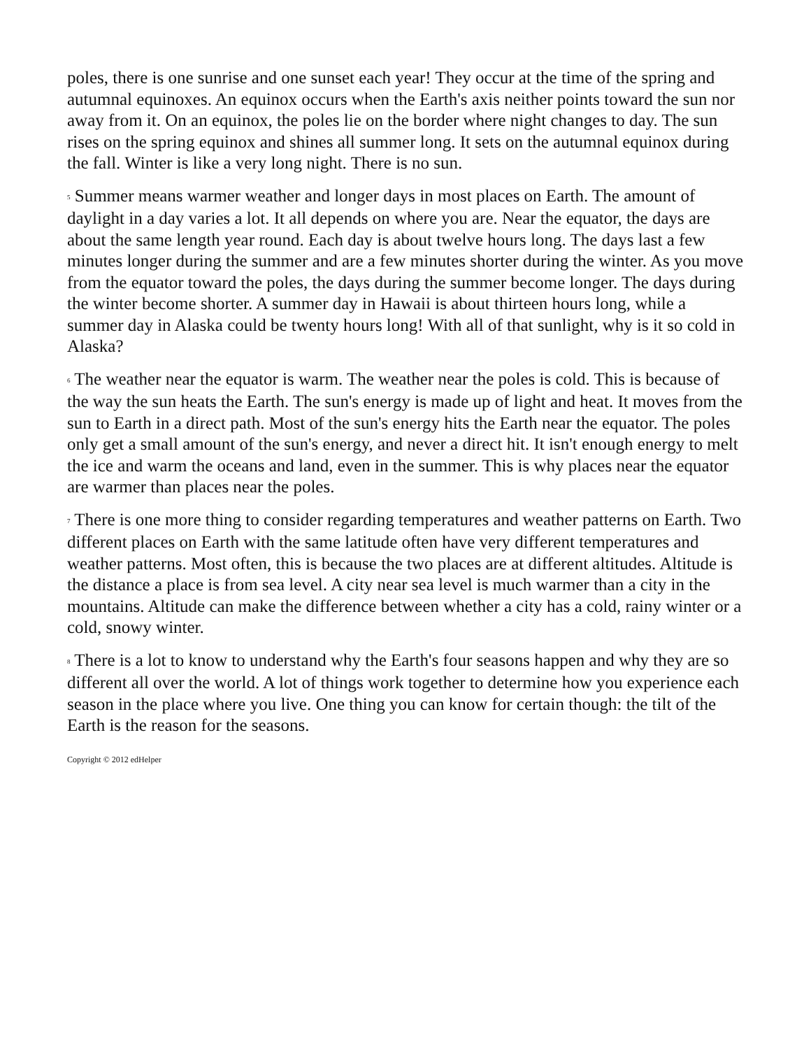poles, there is one sunrise and one sunset each year! They occur at the time of the spring and autumnal equinoxes. An equinox occurs when the Earth's axis neither points toward the sun nor away from it. On an equinox, the poles lie on the border where night changes to day. The sun rises on the spring equinox and shines all summer long. It sets on the autumnal equinox during the fall. Winter is like a very long night. There is no sun.
5 Summer means warmer weather and longer days in most places on Earth. The amount of daylight in a day varies a lot. It all depends on where you are. Near the equator, the days are about the same length year round. Each day is about twelve hours long. The days last a few minutes longer during the summer and are a few minutes shorter during the winter. As you move from the equator toward the poles, the days during the summer become longer. The days during the winter become shorter. A summer day in Hawaii is about thirteen hours long, while a summer day in Alaska could be twenty hours long! With all of that sunlight, why is it so cold in Alaska?
6 The weather near the equator is warm. The weather near the poles is cold. This is because of the way the sun heats the Earth. The sun's energy is made up of light and heat. It moves from the sun to Earth in a direct path. Most of the sun's energy hits the Earth near the equator. The poles only get a small amount of the sun's energy, and never a direct hit. It isn't enough energy to melt the ice and warm the oceans and land, even in the summer. This is why places near the equator are warmer than places near the poles.
7 There is one more thing to consider regarding temperatures and weather patterns on Earth. Two different places on Earth with the same latitude often have very different temperatures and weather patterns. Most often, this is because the two places are at different altitudes. Altitude is the distance a place is from sea level. A city near sea level is much warmer than a city in the mountains. Altitude can make the difference between whether a city has a cold, rainy winter or a cold, snowy winter.
8 There is a lot to know to understand why the Earth's four seasons happen and why they are so different all over the world. A lot of things work together to determine how you experience each season in the place where you live. One thing you can know for certain though: the tilt of the Earth is the reason for the seasons.
Copyright © 2012 edHelper